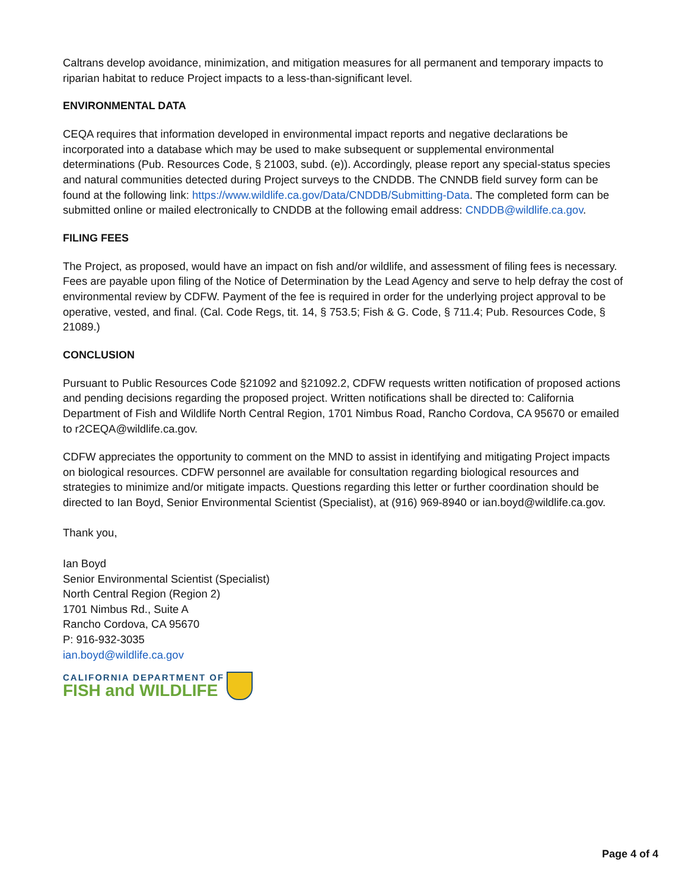Caltrans develop avoidance, minimization, and mitigation measures for all permanent and temporary impacts to riparian habitat to reduce Project impacts to a less-than-significant level.
ENVIRONMENTAL DATA
CEQA requires that information developed in environmental impact reports and negative declarations be incorporated into a database which may be used to make subsequent or supplemental environmental determinations (Pub. Resources Code, § 21003, subd. (e)). Accordingly, please report any special-status species and natural communities detected during Project surveys to the CNDDB. The CNNDB field survey form can be found at the following link: https://www.wildlife.ca.gov/Data/CNDDB/Submitting-Data. The completed form can be submitted online or mailed electronically to CNDDB at the following email address: CNDDB@wildlife.ca.gov.
FILING FEES
The Project, as proposed, would have an impact on fish and/or wildlife, and assessment of filing fees is necessary. Fees are payable upon filing of the Notice of Determination by the Lead Agency and serve to help defray the cost of environmental review by CDFW. Payment of the fee is required in order for the underlying project approval to be operative, vested, and final. (Cal. Code Regs, tit. 14, § 753.5; Fish & G. Code, § 711.4; Pub. Resources Code, § 21089.)
CONCLUSION
Pursuant to Public Resources Code §21092 and §21092.2, CDFW requests written notification of proposed actions and pending decisions regarding the proposed project. Written notifications shall be directed to: California Department of Fish and Wildlife North Central Region, 1701 Nimbus Road, Rancho Cordova, CA 95670 or emailed to r2CEQA@wildlife.ca.gov.
CDFW appreciates the opportunity to comment on the MND to assist in identifying and mitigating Project impacts on biological resources. CDFW personnel are available for consultation regarding biological resources and strategies to minimize and/or mitigate impacts. Questions regarding this letter or further coordination should be directed to Ian Boyd, Senior Environmental Scientist (Specialist), at (916) 969-8940 or ian.boyd@wildlife.ca.gov.
Thank you,
Ian Boyd
Senior Environmental Scientist (Specialist)
North Central Region (Region 2)
1701 Nimbus Rd., Suite A
Rancho Cordova, CA 95670
P: 916-932-3035
ian.boyd@wildlife.ca.gov
CALIFORNIA DEPARTMENT OF
FISH and WILDLIFE
Page 4 of 4